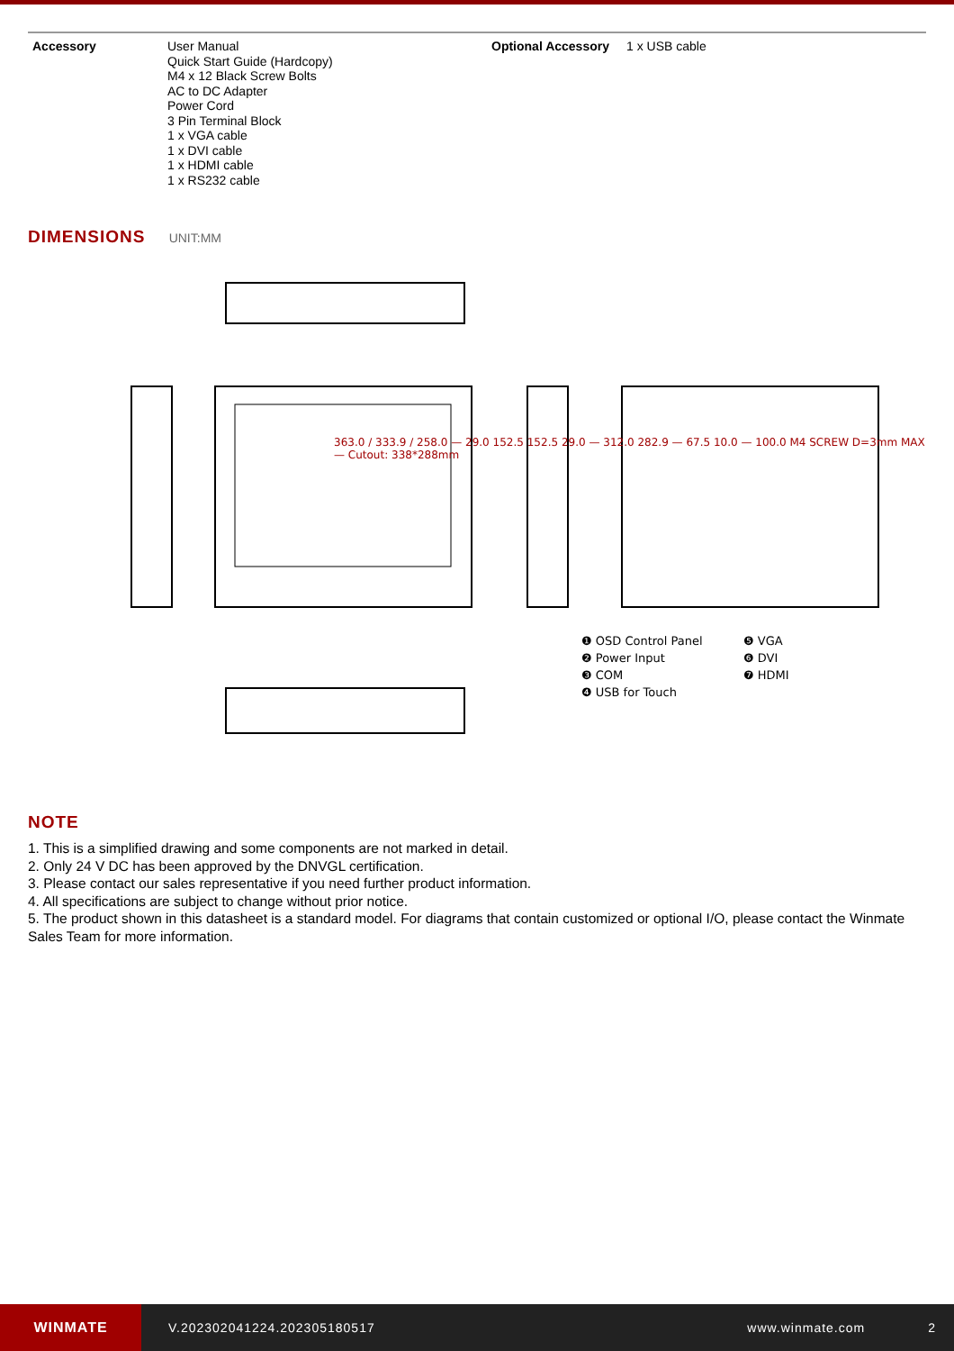| Accessory | User Manual Quick Start Guide (Hardcopy) M4 x 12 Black Screw Bolts AC to DC Adapter Power Cord 3 Pin Terminal Block 1 x VGA cable 1 x DVI cable 1 x HDMI cable 1 x RS232 cable | Optional Accessory | 1 x USB cable |
DIMENSIONS UNIT:MM
363.0 / 333.9 / 258.0 — 29.0 152.5 152.5 29.0 — 312.0 282.9 — 67.5 10.0 — 100.0 M4 SCREW D=3mm MAX — Cutout: 338*288mm
❶ OSD Control Panel
❺ VGA
❷ Power Input
❻ DVI
❸ COM
❼ HDMI
❹ USB for Touch
NOTE
1. This is a simplified drawing and some components are not marked in detail.
2. Only 24 V DC has been approved by the DNVGL certification.
3. Please contact our sales representative if you need further product information.
4. All specifications are subject to change without prior notice.
5. The product shown in this datasheet is a standard model. For diagrams that contain customized or optional I/O, please contact the Winmate Sales Team for more information.
WINMATE
V.202302041224.202305180517 www.winmate.com 2